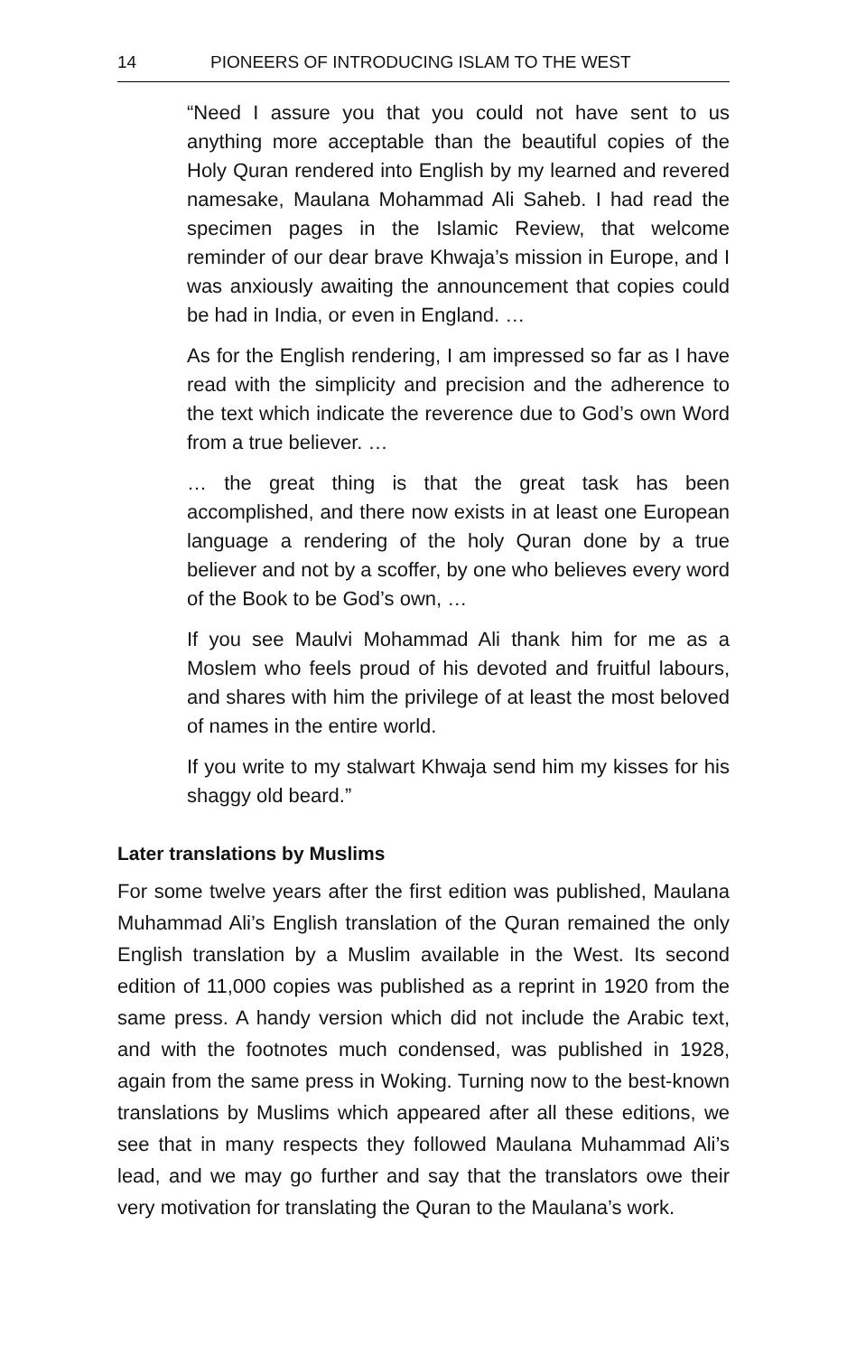14 PIONEERS OF INTRODUCING ISLAM TO THE WEST
“Need I assure you that you could not have sent to us anything more acceptable than the beautiful copies of the Holy Quran rendered into English by my learned and revered namesake, Maulana Mohammad Ali Saheb. I had read the specimen pages in the Islamic Review, that welcome reminder of our dear brave Khwaja’s mission in Europe, and I was anxiously awaiting the announcement that copies could be had in India, or even in England. …
As for the English rendering, I am impressed so far as I have read with the simplicity and precision and the adherence to the text which indicate the reverence due to God’s own Word from a true believer. …
… the great thing is that the great task has been accomplished, and there now exists in at least one European language a rendering of the holy Quran done by a true believer and not by a scoffer, by one who believes every word of the Book to be God’s own, …
If you see Maulvi Mohammad Ali thank him for me as a Moslem who feels proud of his devoted and fruitful labours, and shares with him the privilege of at least the most beloved of names in the entire world.
If you write to my stalwart Khwaja send him my kisses for his shaggy old beard.”
Later translations by Muslims
For some twelve years after the first edition was published, Maulana Muhammad Ali’s English translation of the Quran remained the only English translation by a Muslim available in the West. Its second edition of 11,000 copies was published as a reprint in 1920 from the same press. A handy version which did not include the Arabic text, and with the footnotes much condensed, was published in 1928, again from the same press in Woking. Turning now to the best-known translations by Muslims which appeared after all these editions, we see that in many respects they followed Maulana Muhammad Ali’s lead, and we may go further and say that the translators owe their very motivation for translating the Quran to the Maulana’s work.